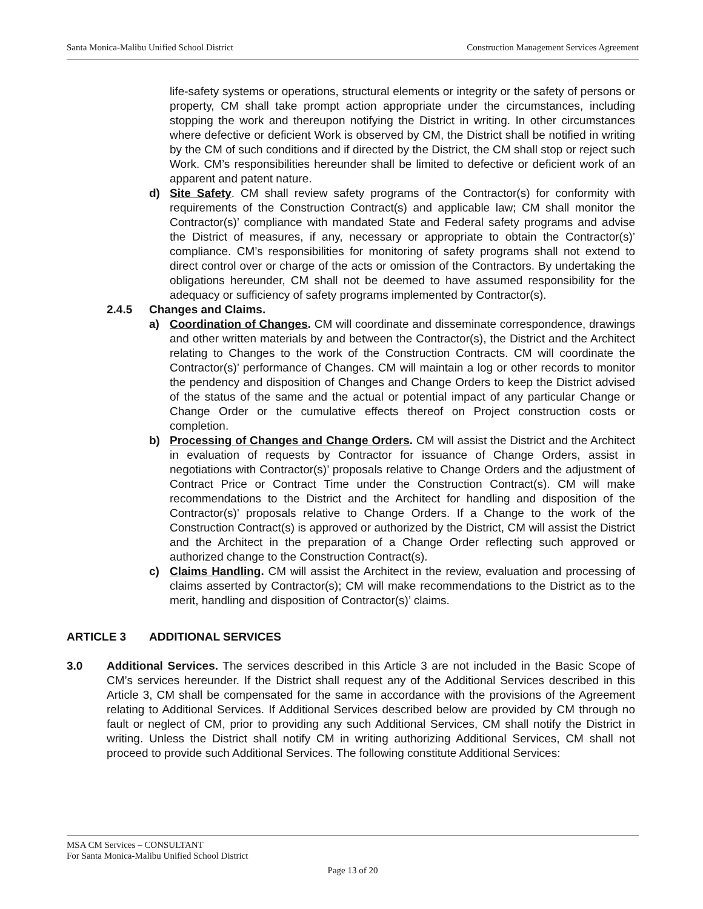Santa Monica-Malibu Unified School District Construction Management Services Agreement
life-safety systems or operations, structural elements or integrity or the safety of persons or property, CM shall take prompt action appropriate under the circumstances, including stopping the work and thereupon notifying the District in writing. In other circumstances where defective or deficient Work is observed by CM, the District shall be notified in writing by the CM of such conditions and if directed by the District, the CM shall stop or reject such Work. CM’s responsibilities hereunder shall be limited to defective or deficient work of an apparent and patent nature.
d) Site Safety. CM shall review safety programs of the Contractor(s) for conformity with requirements of the Construction Contract(s) and applicable law; CM shall monitor the Contractor(s)’ compliance with mandated State and Federal safety programs and advise the District of measures, if any, necessary or appropriate to obtain the Contractor(s)’ compliance. CM’s responsibilities for monitoring of safety programs shall not extend to direct control over or charge of the acts or omission of the Contractors. By undertaking the obligations hereunder, CM shall not be deemed to have assumed responsibility for the adequacy or sufficiency of safety programs implemented by Contractor(s).
2.4.5 Changes and Claims.
a) Coordination of Changes. CM will coordinate and disseminate correspondence, drawings and other written materials by and between the Contractor(s), the District and the Architect relating to Changes to the work of the Construction Contracts. CM will coordinate the Contractor(s)’ performance of Changes. CM will maintain a log or other records to monitor the pendency and disposition of Changes and Change Orders to keep the District advised of the status of the same and the actual or potential impact of any particular Change or Change Order or the cumulative effects thereof on Project construction costs or completion.
b) Processing of Changes and Change Orders. CM will assist the District and the Architect in evaluation of requests by Contractor for issuance of Change Orders, assist in negotiations with Contractor(s)’ proposals relative to Change Orders and the adjustment of Contract Price or Contract Time under the Construction Contract(s). CM will make recommendations to the District and the Architect for handling and disposition of the Contractor(s)’ proposals relative to Change Orders. If a Change to the work of the Construction Contract(s) is approved or authorized by the District, CM will assist the District and the Architect in the preparation of a Change Order reflecting such approved or authorized change to the Construction Contract(s).
c) Claims Handling. CM will assist the Architect in the review, evaluation and processing of claims asserted by Contractor(s); CM will make recommendations to the District as to the merit, handling and disposition of Contractor(s)’ claims.
ARTICLE 3 ADDITIONAL SERVICES
3.0 Additional Services. The services described in this Article 3 are not included in the Basic Scope of CM’s services hereunder. If the District shall request any of the Additional Services described in this Article 3, CM shall be compensated for the same in accordance with the provisions of the Agreement relating to Additional Services. If Additional Services described below are provided by CM through no fault or neglect of CM, prior to providing any such Additional Services, CM shall notify the District in writing. Unless the District shall notify CM in writing authorizing Additional Services, CM shall not proceed to provide such Additional Services. The following constitute Additional Services:
MSA CM Services – CONSULTANT
For Santa Monica-Malibu Unified School District
Page 13 of 20